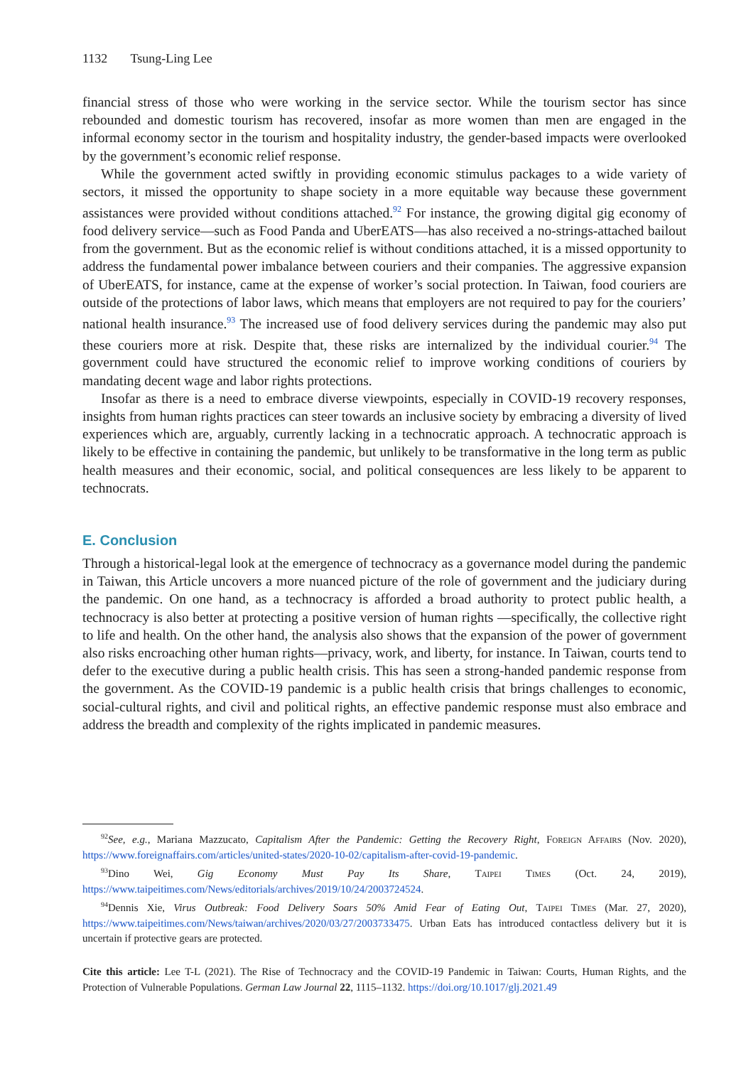1132 Tsung-Ling Lee
financial stress of those who were working in the service sector. While the tourism sector has since rebounded and domestic tourism has recovered, insofar as more women than men are engaged in the informal economy sector in the tourism and hospitality industry, the gender-based impacts were overlooked by the government’s economic relief response.
While the government acted swiftly in providing economic stimulus packages to a wide variety of sectors, it missed the opportunity to shape society in a more equitable way because these government assistances were provided without conditions attached.<sup>92</sup> For instance, the growing digital gig economy of food delivery service—such as Food Panda and UberEATS—has also received a no-strings-attached bailout from the government. But as the economic relief is without conditions attached, it is a missed opportunity to address the fundamental power imbalance between couriers and their companies. The aggressive expansion of UberEATS, for instance, came at the expense of worker’s social protection. In Taiwan, food couriers are outside of the protections of labor laws, which means that employers are not required to pay for the couriers’ national health insurance.<sup>93</sup> The increased use of food delivery services during the pandemic may also put these couriers more at risk. Despite that, these risks are internalized by the individual courier.<sup>94</sup> The government could have structured the economic relief to improve working conditions of couriers by mandating decent wage and labor rights protections.
Insofar as there is a need to embrace diverse viewpoints, especially in COVID-19 recovery responses, insights from human rights practices can steer towards an inclusive society by embracing a diversity of lived experiences which are, arguably, currently lacking in a technocratic approach. A technocratic approach is likely to be effective in containing the pandemic, but unlikely to be transformative in the long term as public health measures and their economic, social, and political consequences are less likely to be apparent to technocrats.
E. Conclusion
Through a historical-legal look at the emergence of technocracy as a governance model during the pandemic in Taiwan, this Article uncovers a more nuanced picture of the role of government and the judiciary during the pandemic. On one hand, as a technocracy is afforded a broad authority to protect public health, a technocracy is also better at protecting a positive version of human rights —specifically, the collective right to life and health. On the other hand, the analysis also shows that the expansion of the power of government also risks encroaching other human rights—privacy, work, and liberty, for instance. In Taiwan, courts tend to defer to the executive during a public health crisis. This has seen a strong-handed pandemic response from the government. As the COVID-19 pandemic is a public health crisis that brings challenges to economic, social-cultural rights, and civil and political rights, an effective pandemic response must also embrace and address the breadth and complexity of the rights implicated in pandemic measures.
<sup>92</sup> See, e.g., Mariana Mazzucato, Capitalism After the Pandemic: Getting the Recovery Right, Foreign Affairs (Nov. 2020), https://www.foreignaffairs.com/articles/united-states/2020-10-02/capitalism-after-covid-19-pandemic.
<sup>93</sup> Dino Wei, Gig Economy Must Pay Its Share, Taipei Times (Oct. 24, 2019), https://www.taipeitimes.com/News/editorials/archives/2019/10/24/2003724524.
<sup>94</sup> Dennis Xie, Virus Outbreak: Food Delivery Soars 50% Amid Fear of Eating Out, Taipei Times (Mar. 27, 2020), https://www.taipeitimes.com/News/taiwan/archives/2020/03/27/2003733475. Urban Eats has introduced contactless delivery but it is uncertain if protective gears are protected.
Cite this article: Lee T-L (2021). The Rise of Technocracy and the COVID-19 Pandemic in Taiwan: Courts, Human Rights, and the Protection of Vulnerable Populations. German Law Journal 22, 1115–1132. https://doi.org/10.1017/glj.2021.49